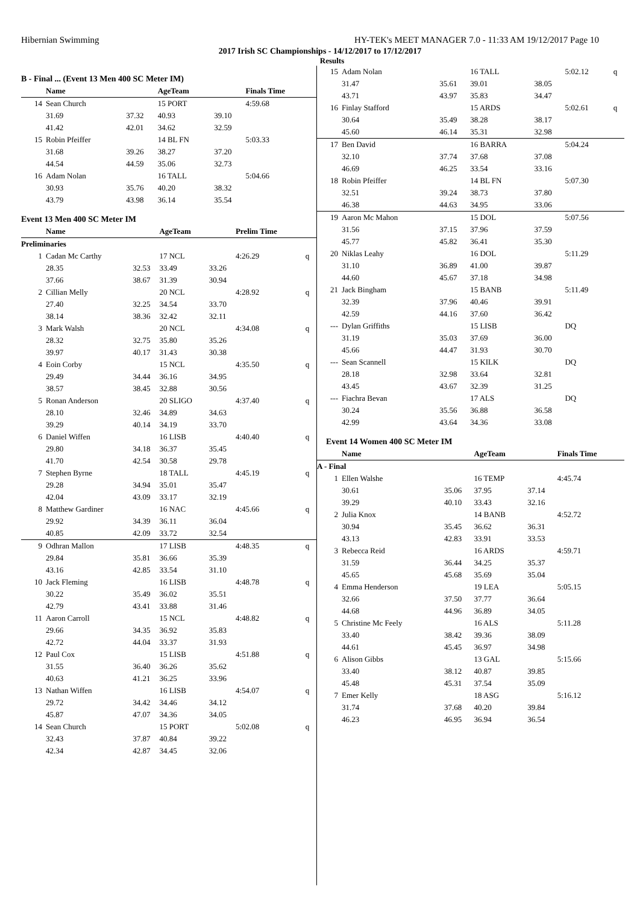Hibernian Swimming HY-TEK's MEET MANAGER 7.0 - 11:33 AM 19/12/2017 Page 10
2017 Irish SC Championships - 14/12/2017 to 17/12/2017
Results
B - Final ... (Event 13 Men 400 SC Meter IM)
| | Name | | AgeTeam | | Finals Time | |
| --- | --- | --- | --- | --- | --- | --- |
| 14 | Sean Church | | 15 PORT | | 4:59.68 | |
| | 31.69 | 37.32 | 40.93 | 39.10 | | |
| | 41.42 | 42.01 | 34.62 | 32.59 | | |
| 15 | Robin Pfeiffer | | 14 BL FN | | 5:03.33 | |
| | 31.68 | 39.26 | 38.27 | 37.20 | | |
| | 44.54 | 44.59 | 35.06 | 32.73 | | |
| 16 | Adam Nolan | | 16 TALL | | 5:04.66 | |
| | 30.93 | 35.76 | 40.20 | 38.32 | | |
| | 43.79 | 43.98 | 36.14 | 35.54 | | |
Event 13 Men 400 SC Meter IM
| | Name | | AgeTeam | | Prelim Time | |
| --- | --- | --- | --- | --- | --- | --- |
| Preliminaries | | | | | | |
| 1 | Cadan Mc Carthy | | 17 NCL | | 4:26.29 | q |
| | 28.35 | 32.53 | 33.49 | 33.26 | | |
| | 37.66 | 38.67 | 31.39 | 30.94 | | |
| 2 | Cillian Melly | | 20 NCL | | 4:28.92 | q |
| | 27.40 | 32.25 | 34.54 | 33.70 | | |
| | 38.14 | 38.36 | 32.42 | 32.11 | | |
| 3 | Mark Walsh | | 20 NCL | | 4:34.08 | q |
| | 28.32 | 32.75 | 35.80 | 35.26 | | |
| | 39.97 | 40.17 | 31.43 | 30.38 | | |
| 4 | Eoin Corby | | 15 NCL | | 4:35.50 | q |
| | 29.49 | 34.44 | 36.16 | 34.95 | | |
| | 38.57 | 38.45 | 32.88 | 30.56 | | |
| 5 | Ronan Anderson | | 20 SLIGO | | 4:37.40 | q |
| | 28.10 | 32.46 | 34.89 | 34.63 | | |
| | 39.29 | 40.14 | 34.19 | 33.70 | | |
| 6 | Daniel Wiffen | | 16 LISB | | 4:40.40 | q |
| | 29.80 | 34.18 | 36.37 | 35.45 | | |
| | 41.70 | 42.54 | 30.58 | 29.78 | | |
| 7 | Stephen Byrne | | 18 TALL | | 4:45.19 | q |
| | 29.28 | 34.94 | 35.01 | 35.47 | | |
| | 42.04 | 43.09 | 33.17 | 32.19 | | |
| 8 | Matthew Gardiner | | 16 NAC | | 4:45.66 | q |
| | 29.92 | 34.39 | 36.11 | 36.04 | | |
| | 40.85 | 42.09 | 33.72 | 32.54 | | |
| 9 | Odhran Mallon | | 17 LISB | | 4:48.35 | q |
| | 29.84 | 35.81 | 36.66 | 35.39 | | |
| | 43.16 | 42.85 | 33.54 | 31.10 | | |
| 10 | Jack Fleming | | 16 LISB | | 4:48.78 | q |
| | 30.22 | 35.49 | 36.02 | 35.51 | | |
| | 42.79 | 43.41 | 33.88 | 31.46 | | |
| 11 | Aaron Carroll | | 15 NCL | | 4:48.82 | q |
| | 29.66 | 34.35 | 36.92 | 35.83 | | |
| | 42.72 | 44.04 | 33.37 | 31.93 | | |
| 12 | Paul Cox | | 15 LISB | | 4:51.88 | q |
| | 31.55 | 36.40 | 36.26 | 35.62 | | |
| | 40.63 | 41.21 | 36.25 | 33.96 | | |
| 13 | Nathan Wiffen | | 16 LISB | | 4:54.07 | q |
| | 29.72 | 34.42 | 34.46 | 34.12 | | |
| | 45.87 | 47.07 | 34.36 | 34.05 | | |
| 14 | Sean Church | | 15 PORT | | 5:02.08 | q |
| | 32.43 | 37.87 | 40.84 | 39.22 | | |
| | 42.34 | 42.87 | 34.45 | 32.06 | | |
| 15 | Adam Nolan | | 16 TALL | | 5:02.12 | q |
| | 31.47 | 35.61 | 39.01 | 38.05 | | |
| | 43.71 | 43.97 | 35.83 | 34.47 | | |
| 16 | Finlay Stafford | | 15 ARDS | | 5:02.61 | q |
| | 30.64 | 35.49 | 38.28 | 38.17 | | |
| | 45.60 | 46.14 | 35.31 | 32.98 | | |
| 17 | Ben David | | 16 BARRA | | 5:04.24 | |
| | 32.10 | 37.74 | 37.68 | 37.08 | | |
| | 46.69 | 46.25 | 33.54 | 33.16 | | |
| 18 | Robin Pfeiffer | | 14 BL FN | | 5:07.30 | |
| | 32.51 | 39.24 | 38.73 | 37.80 | | |
| | 46.38 | 44.63 | 34.95 | 33.06 | | |
| 19 | Aaron Mc Mahon | | 15 DOL | | 5:07.56 | |
| | 31.56 | 37.15 | 37.96 | 37.59 | | |
| | 45.77 | 45.82 | 36.41 | 35.30 | | |
| 20 | Niklas Leahy | | 16 DOL | | 5:11.29 | |
| | 31.10 | 36.89 | 41.00 | 39.87 | | |
| | 44.60 | 45.67 | 37.18 | 34.98 | | |
| 21 | Jack Bingham | | 15 BANB | | 5:11.49 | |
| | 32.39 | 37.96 | 40.46 | 39.91 | | |
| | 42.59 | 44.16 | 37.60 | 36.42 | | |
| --- | Dylan Griffiths | | 15 LISB | | DQ | |
| | 31.19 | 35.03 | 37.69 | 36.00 | | |
| | 45.66 | 44.47 | 31.93 | 30.70 | | |
| --- | Sean Scannell | | 15 KILK | | DQ | |
| | 28.18 | 32.98 | 33.64 | 32.81 | | |
| | 43.45 | 43.67 | 32.39 | 31.25 | | |
| --- | Fiachra Bevan | | 17 ALS | | DQ | |
| | 30.24 | 35.56 | 36.88 | 36.58 | | |
| | 42.99 | 43.64 | 34.36 | 33.08 | | |
Event 14 Women 400 SC Meter IM
| | Name | | AgeTeam | | Finals Time | |
| --- | --- | --- | --- | --- | --- | --- |
| A - Final | | | | | | |
| 1 | Ellen Walshe | | 16 TEMP | | 4:45.74 | |
| | 30.61 | 35.06 | 37.95 | 37.14 | | |
| | 39.29 | 40.10 | 33.43 | 32.16 | | |
| 2 | Julia Knox | | 14 BANB | | 4:52.72 | |
| | 30.94 | 35.45 | 36.62 | 36.31 | | |
| | 43.13 | 42.83 | 33.91 | 33.53 | | |
| 3 | Rebecca Reid | | 16 ARDS | | 4:59.71 | |
| | 31.59 | 36.44 | 34.25 | 35.37 | | |
| | 45.65 | 45.68 | 35.69 | 35.04 | | |
| 4 | Emma Henderson | | 19 LEA | | 5:05.15 | |
| | 32.66 | 37.50 | 37.77 | 36.64 | | |
| | 44.68 | 44.96 | 36.89 | 34.05 | | |
| 5 | Christine Mc Feely | | 16 ALS | | 5:11.28 | |
| | 33.40 | 38.42 | 39.36 | 38.09 | | |
| | 44.61 | 45.45 | 36.97 | 34.98 | | |
| 6 | Alison Gibbs | | 13 GAL | | 5:15.66 | |
| | 33.40 | 38.12 | 40.87 | 39.85 | | |
| | 45.48 | 45.31 | 37.54 | 35.09 | | |
| 7 | Emer Kelly | | 18 ASG | | 5:16.12 | |
| | 31.74 | 37.68 | 40.20 | 39.84 | | |
| | 46.23 | 46.95 | 36.94 | 36.54 | | |